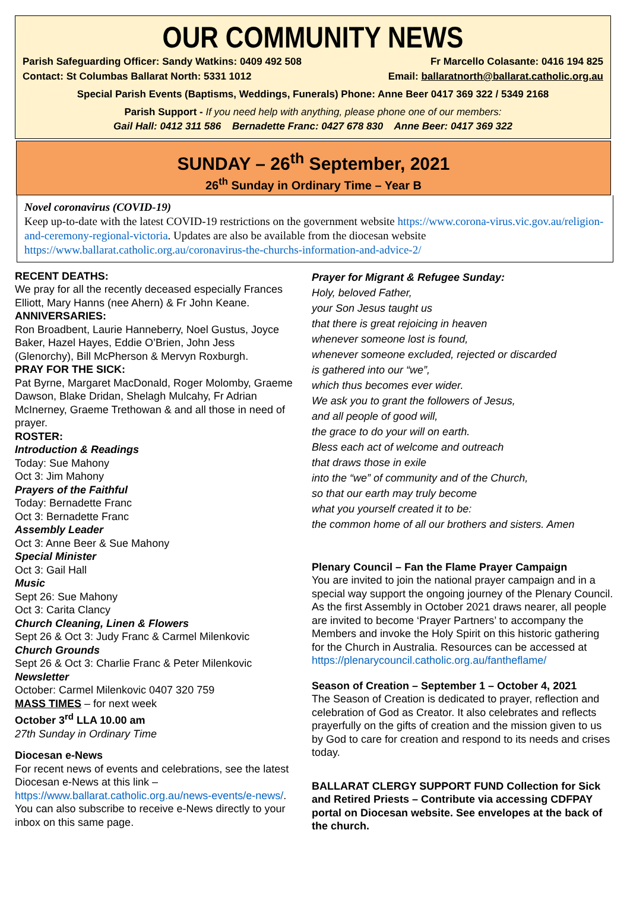OUR COMMUNITY NEWS
Parish Safeguarding Officer: Sandy Watkins: 0409 492 508 Fr Marcello Colasante: 0416 194 825
Contact: St Columbas Ballarat North: 5331 1012 Email: ballaratnorth@ballarat.catholic.org.au
Special Parish Events (Baptisms, Weddings, Funerals) Phone: Anne Beer 0417 369 322 / 5349 2168
Parish Support - If you need help with anything, please phone one of our members:
Gail Hall: 0412 311 586 Bernadette Franc: 0427 678 830 Anne Beer: 0417 369 322
SUNDAY – 26<sup>th</sup> September, 2021
26<sup>th</sup> Sunday in Ordinary Time – Year B
Novel coronavirus (COVID-19)
Keep up-to-date with the latest COVID-19 restrictions on the government website https://www.corona-virus.vic.gov.au/religion-and-ceremony-regional-victoria. Updates are also be available from the diocesan website https://www.ballarat.catholic.org.au/coronavirus-the-churchs-information-and-advice-2/
RECENT DEATHS:
We pray for all the recently deceased especially Frances Elliott, Mary Hanns (nee Ahern) & Fr John Keane.
ANNIVERSARIES:
Ron Broadbent, Laurie Hanneberry, Noel Gustus, Joyce Baker, Hazel Hayes, Eddie O’Brien, John Jess (Glenorchy), Bill McPherson & Mervyn Roxburgh.
PRAY FOR THE SICK:
Pat Byrne, Margaret MacDonald, Roger Molomby, Graeme Dawson, Blake Dridan, Shelagh Mulcahy, Fr Adrian McInerney, Graeme Trethowan & and all those in need of prayer.
ROSTER:
Introduction & Readings
Today: Sue Mahony
Oct 3: Jim Mahony
Prayers of the Faithful
Today: Bernadette Franc
Oct 3: Bernadette Franc
Assembly Leader
Oct 3: Anne Beer & Sue Mahony
Special Minister
Oct 3: Gail Hall
Music
Sept 26: Sue Mahony
Oct 3: Carita Clancy
Church Cleaning, Linen & Flowers
Sept 26 & Oct 3: Judy Franc & Carmel Milenkovic
Church Grounds
Sept 26 & Oct 3: Charlie Franc & Peter Milenkovic
Newsletter
October: Carmel Milenkovic 0407 320 759
MASS TIMES – for next week
October 3<sup>rd</sup> LLA 10.00 am
27th Sunday in Ordinary Time
Diocesan e-News
For recent news of events and celebrations, see the latest Diocesan e-News at this link – https://www.ballarat.catholic.org.au/news-events/e-news/. You can also subscribe to receive e-News directly to your inbox on this same page.
Prayer for Migrant & Refugee Sunday:
Holy, beloved Father,
your Son Jesus taught us
that there is great rejoicing in heaven
whenever someone lost is found,
whenever someone excluded, rejected or discarded
is gathered into our “we”,
which thus becomes ever wider.
We ask you to grant the followers of Jesus,
and all people of good will,
the grace to do your will on earth.
Bless each act of welcome and outreach
that draws those in exile
into the “we” of community and of the Church,
so that our earth may truly become
what you yourself created it to be:
the common home of all our brothers and sisters. Amen
Plenary Council – Fan the Flame Prayer Campaign
You are invited to join the national prayer campaign and in a special way support the ongoing journey of the Plenary Council. As the first Assembly in October 2021 draws nearer, all people are invited to become ‘Prayer Partners’ to accompany the Members and invoke the Holy Spirit on this historic gathering for the Church in Australia. Resources can be accessed at https://plenarycouncil.catholic.org.au/fantheflame/
Season of Creation – September 1 – October 4, 2021
The Season of Creation is dedicated to prayer, reflection and celebration of God as Creator. It also celebrates and reflects prayerfully on the gifts of creation and the mission given to us by God to care for creation and respond to its needs and crises today.
BALLARAT CLERGY SUPPORT FUND Collection for Sick and Retired Priests – Contribute via accessing CDFPAY portal on Diocesan website. See envelopes at the back of the church.